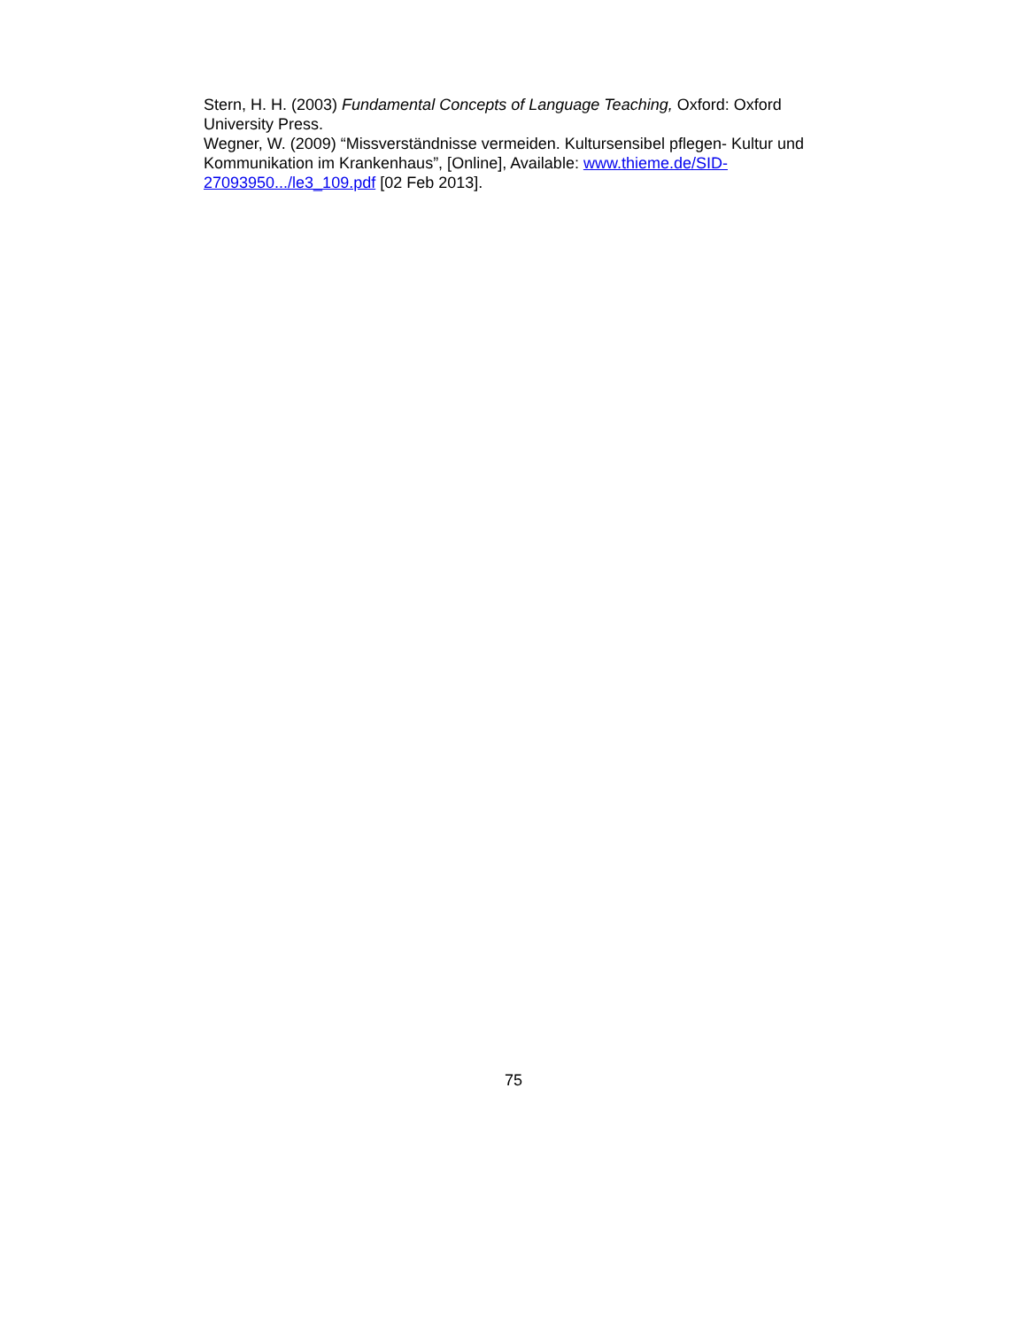Stern, H. H. (2003) Fundamental Concepts of Language Teaching, Oxford: Oxford University Press.
Wegner, W. (2009) “Missverständnisse vermeiden. Kultursensibel pflegen- Kultur und Kommunikation im Krankenhaus”, [Online], Available: www.thieme.de/SID-27093950.../le3_109.pdf [02 Feb 2013].
75